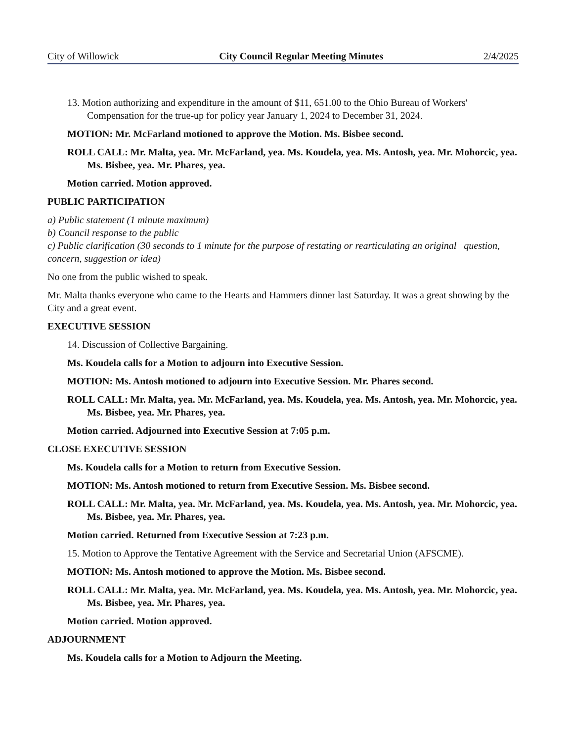City of Willowick City Council Regular Meeting Minutes 2/4/2025
13. Motion authorizing and expenditure in the amount of $11, 651.00 to the Ohio Bureau of Workers' Compensation for the true-up for policy year January 1, 2024 to December 31, 2024.
MOTION: Mr. McFarland motioned to approve the Motion. Ms. Bisbee second.
ROLL CALL: Mr. Malta, yea. Mr. McFarland, yea. Ms. Koudela, yea. Ms. Antosh, yea. Mr. Mohorcic, yea. Ms. Bisbee, yea. Mr. Phares, yea.
Motion carried. Motion approved.
PUBLIC PARTICIPATION
a) Public statement (1 minute maximum)
b) Council response to the public
c) Public clarification (30 seconds to 1 minute for the purpose of restating or rearticulating an original question, concern, suggestion or idea)
No one from the public wished to speak.
Mr. Malta thanks everyone who came to the Hearts and Hammers dinner last Saturday. It was a great showing by the City and a great event.
EXECUTIVE SESSION
14. Discussion of Collective Bargaining.
Ms. Koudela calls for a Motion to adjourn into Executive Session.
MOTION: Ms. Antosh motioned to adjourn into Executive Session. Mr. Phares second.
ROLL CALL: Mr. Malta, yea. Mr. McFarland, yea. Ms. Koudela, yea. Ms. Antosh, yea. Mr. Mohorcic, yea. Ms. Bisbee, yea. Mr. Phares, yea.
Motion carried. Adjourned into Executive Session at 7:05 p.m.
CLOSE EXECUTIVE SESSION
Ms. Koudela calls for a Motion to return from Executive Session.
MOTION: Ms. Antosh motioned to return from Executive Session. Ms. Bisbee second.
ROLL CALL: Mr. Malta, yea. Mr. McFarland, yea. Ms. Koudela, yea. Ms. Antosh, yea. Mr. Mohorcic, yea. Ms. Bisbee, yea. Mr. Phares, yea.
Motion carried. Returned from Executive Session at 7:23 p.m.
15. Motion to Approve the Tentative Agreement with the Service and Secretarial Union (AFSCME).
MOTION: Ms. Antosh motioned to approve the Motion. Ms. Bisbee second.
ROLL CALL: Mr. Malta, yea. Mr. McFarland, yea. Ms. Koudela, yea. Ms. Antosh, yea. Mr. Mohorcic, yea. Ms. Bisbee, yea. Mr. Phares, yea.
Motion carried. Motion approved.
ADJOURNMENT
Ms. Koudela calls for a Motion to Adjourn the Meeting.